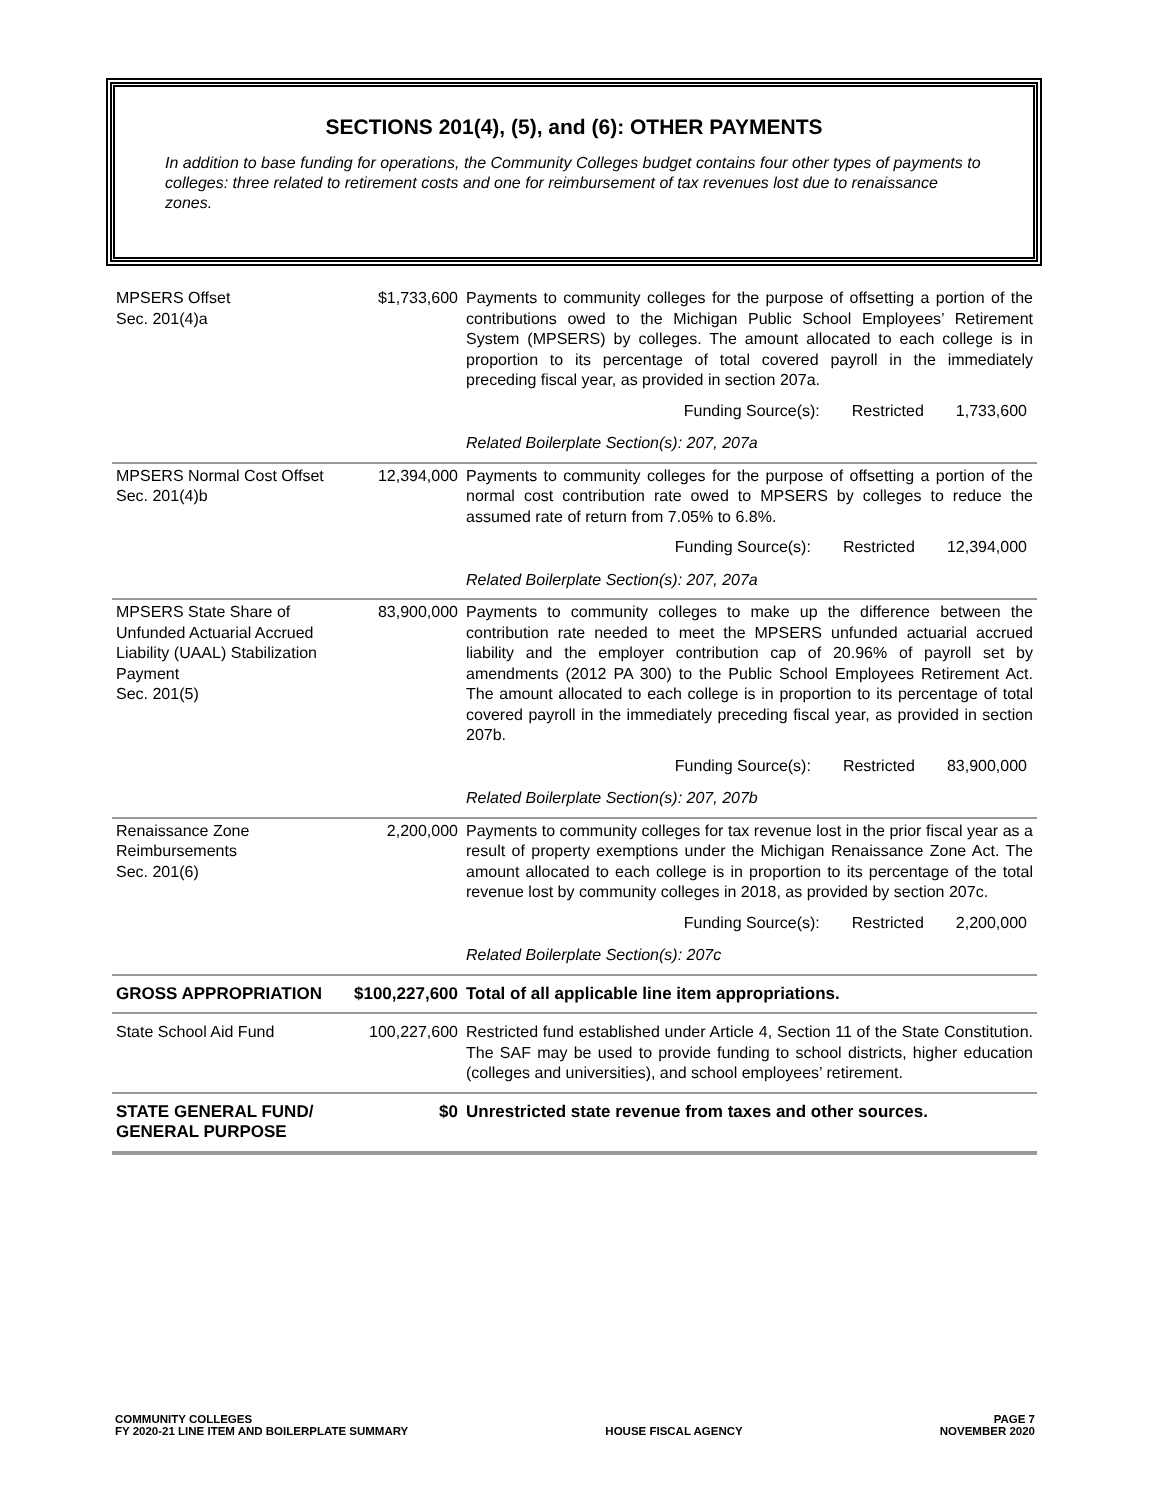SECTIONS 201(4), (5), and (6): OTHER PAYMENTS
In addition to base funding for operations, the Community Colleges budget contains four other types of payments to colleges: three related to retirement costs and one for reimbursement of tax revenues lost due to renaissance zones.
| MPSERS Offset Sec. 201(4)a | $1,733,600 | Payments to community colleges for the purpose of offsetting a portion of the contributions owed to the Michigan Public School Employees’ Retirement System (MPSERS) by colleges. The amount allocated to each college is in proportion to its percentage of total covered payroll in the immediately preceding fiscal year, as provided in section 207a. Funding Source(s): Restricted 1,733,600 Related Boilerplate Section(s): 207, 207a |
| MPSERS Normal Cost Offset Sec. 201(4)b | 12,394,000 | Payments to community colleges for the purpose of offsetting a portion of the normal cost contribution rate owed to MPSERS by colleges to reduce the assumed rate of return from 7.05% to 6.8%. Funding Source(s): Restricted 12,394,000 Related Boilerplate Section(s): 207, 207a |
| MPSERS State Share of Unfunded Actuarial Accrued Liability (UAAL) Stabilization Payment Sec. 201(5) | 83,900,000 | Payments to community colleges to make up the difference between the contribution rate needed to meet the MPSERS unfunded actuarial accrued liability and the employer contribution cap of 20.96% of payroll set by amendments (2012 PA 300) to the Public School Employees Retirement Act. The amount allocated to each college is in proportion to its percentage of total covered payroll in the immediately preceding fiscal year, as provided in section 207b. Funding Source(s): Restricted 83,900,000 Related Boilerplate Section(s): 207, 207b |
| Renaissance Zone Reimbursements Sec. 201(6) | 2,200,000 | Payments to community colleges for tax revenue lost in the prior fiscal year as a result of property exemptions under the Michigan Renaissance Zone Act. The amount allocated to each college is in proportion to its percentage of the total revenue lost by community colleges in 2018, as provided by section 207c. Funding Source(s): Restricted 2,200,000 Related Boilerplate Section(s): 207c |
| GROSS APPROPRIATION | $100,227,600 | Total of all applicable line item appropriations. |
| State School Aid Fund | 100,227,600 | Restricted fund established under Article 4, Section 11 of the State Constitution. The SAF may be used to provide funding to school districts, higher education (colleges and universities), and school employees’ retirement. |
| STATE GENERAL FUND/ GENERAL PURPOSE | $0 | Unrestricted state revenue from taxes and other sources. |
COMMUNITY COLLEGES
FY 2020-21 LINE ITEM AND BOILERPLATE SUMMARY
HOUSE FISCAL AGENCY PAGE 7
NOVEMBER 2020